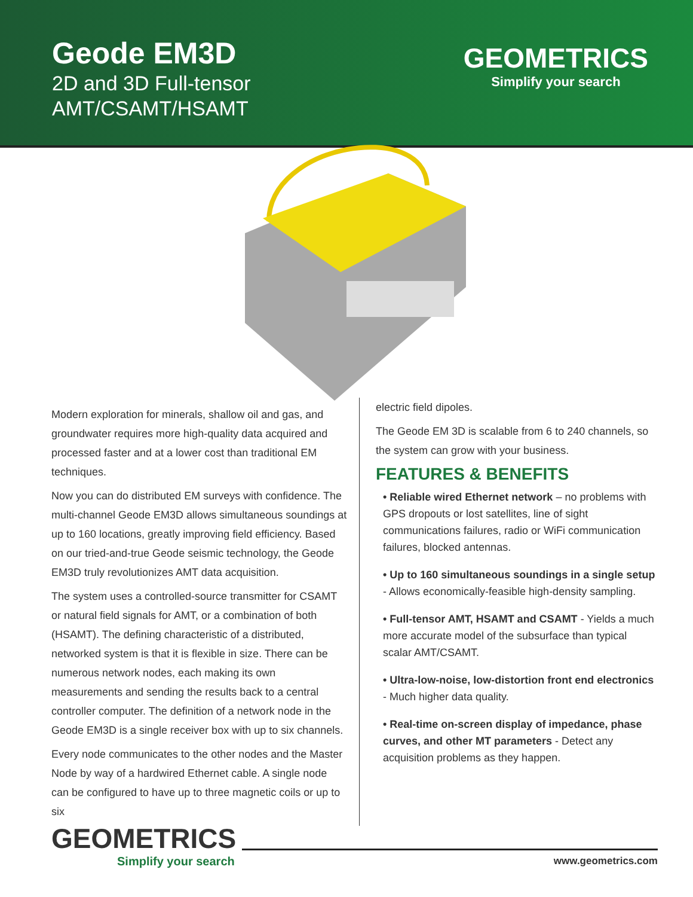Geode EM3D
2D and 3D Full-tensor
AMT/CSAMT/HSAMT
GEOMETRICS
Simplify your search
Modern exploration for minerals, shallow oil and gas, and groundwater requires more high-quality data acquired and processed faster and at a lower cost than traditional EM techniques.
Now you can do distributed EM surveys with confidence. The multi-channel Geode EM3D allows simultaneous soundings at up to 160 locations, greatly improving field efficiency. Based on our tried-and-true Geode seismic technology, the Geode EM3D truly revolutionizes AMT data acquisition.
The system uses a controlled-source transmitter for CSAMT or natural field signals for AMT, or a combination of both (HSAMT). The defining characteristic of a distributed, networked system is that it is flexible in size. There can be numerous network nodes, each making its own measurements and sending the results back to a central controller computer. The definition of a network node in the Geode EM3D is a single receiver box with up to six channels.
Every node communicates to the other nodes and the Master Node by way of a hardwired Ethernet cable. A single node can be configured to have up to three magnetic coils or up to six
electric field dipoles.
The Geode EM 3D is scalable from 6 to 240 channels, so the system can grow with your business.
FEATURES & BENEFITS
• Reliable wired Ethernet network – no problems with GPS dropouts or lost satellites, line of sight communications failures, radio or WiFi communication failures, blocked antennas.
• Up to 160 simultaneous soundings in a single setup - Allows economically-feasible high-density sampling.
• Full-tensor AMT, HSAMT and CSAMT - Yields a much more accurate model of the subsurface than typical scalar AMT/CSAMT.
• Ultra-low-noise, low-distortion front end electronics - Much higher data quality.
• Real-time on-screen display of impedance, phase curves, and other MT parameters - Detect any acquisition problems as they happen.
GEOMETRICS
Simplify your search
www.geometrics.com